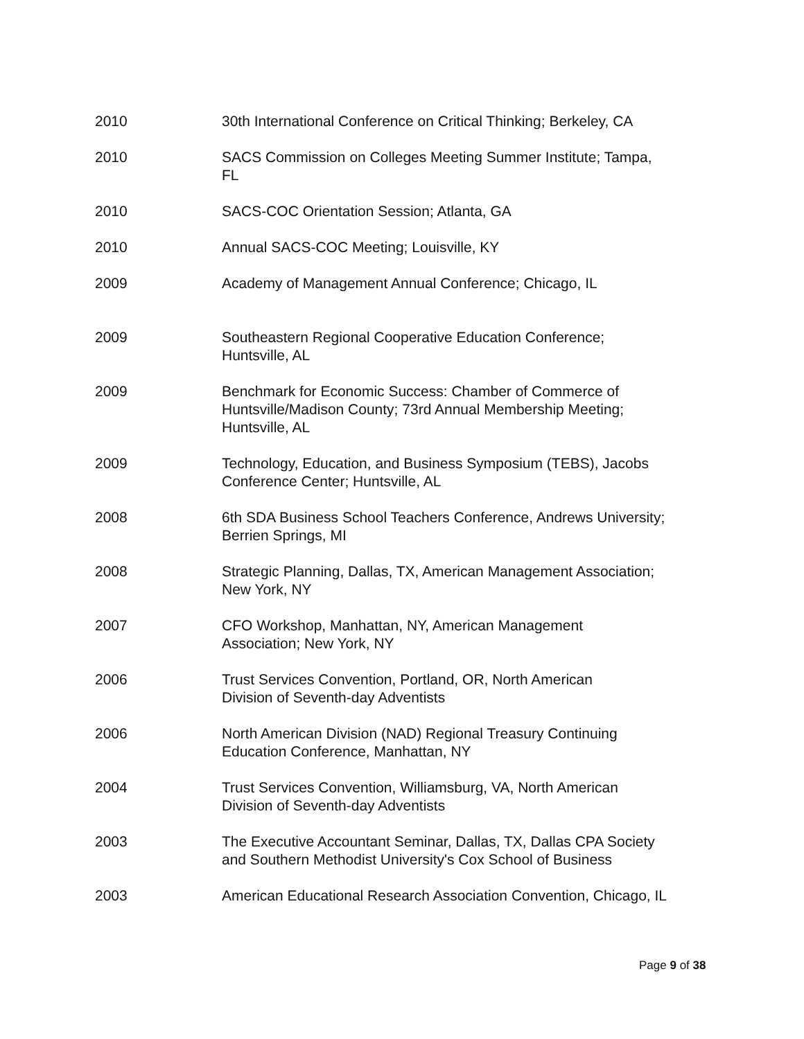2010 30th International Conference on Critical Thinking; Berkeley, CA
2010 SACS Commission on Colleges Meeting Summer Institute; Tampa,
FL
2010 SACS-COC Orientation Session; Atlanta, GA
2010 Annual SACS-COC Meeting; Louisville, KY
2009 Academy of Management Annual Conference; Chicago, IL
2009 Southeastern Regional Cooperative Education Conference;
Huntsville, AL
2009 Benchmark for Economic Success: Chamber of Commerce of
Huntsville/Madison County; 73rd Annual Membership Meeting;
Huntsville, AL
2009 Technology, Education, and Business Symposium (TEBS), Jacobs
Conference Center; Huntsville, AL
2008 6th SDA Business School Teachers Conference, Andrews University;
Berrien Springs, MI
2008 Strategic Planning, Dallas, TX, American Management Association;
New York, NY
2007 CFO Workshop, Manhattan, NY, American Management
Association; New York, NY
2006 Trust Services Convention, Portland, OR, North American
Division of Seventh-day Adventists
2006 North American Division (NAD) Regional Treasury Continuing
Education Conference, Manhattan, NY
2004 Trust Services Convention, Williamsburg, VA, North American
Division of Seventh-day Adventists
2003 The Executive Accountant Seminar, Dallas, TX, Dallas CPA Society
and Southern Methodist University's Cox School of Business
2003 American Educational Research Association Convention, Chicago, IL
Page 9 of 38